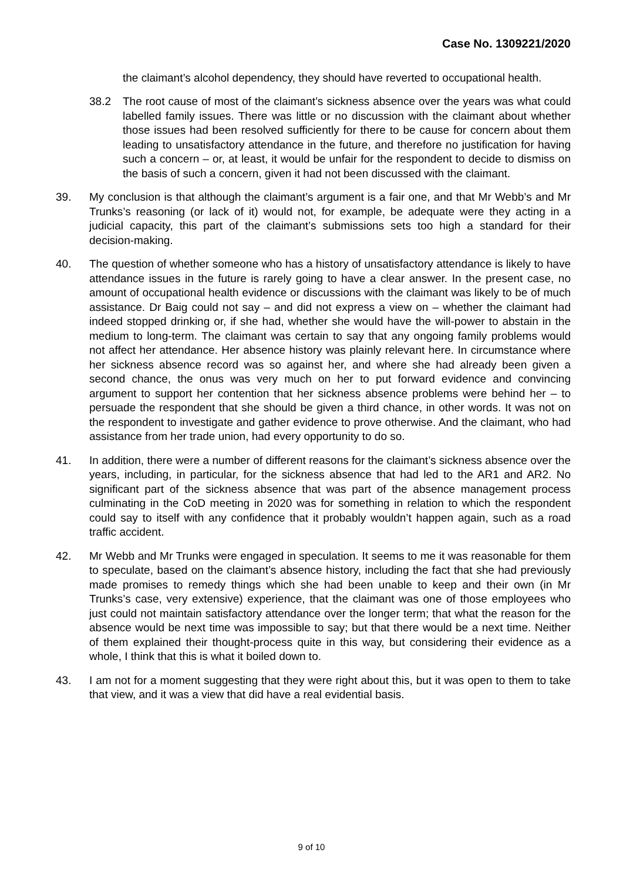Case No. 1309221/2020
the claimant’s alcohol dependency, they should have reverted to occupational health.
38.2 The root cause of most of the claimant’s sickness absence over the years was what could labelled family issues. There was little or no discussion with the claimant about whether those issues had been resolved sufficiently for there to be cause for concern about them leading to unsatisfactory attendance in the future, and therefore no justification for having such a concern – or, at least, it would be unfair for the respondent to decide to dismiss on the basis of such a concern, given it had not been discussed with the claimant.
39. My conclusion is that although the claimant’s argument is a fair one, and that Mr Webb’s and Mr Trunks’s reasoning (or lack of it) would not, for example, be adequate were they acting in a judicial capacity, this part of the claimant’s submissions sets too high a standard for their decision-making.
40. The question of whether someone who has a history of unsatisfactory attendance is likely to have attendance issues in the future is rarely going to have a clear answer. In the present case, no amount of occupational health evidence or discussions with the claimant was likely to be of much assistance. Dr Baig could not say – and did not express a view on – whether the claimant had indeed stopped drinking or, if she had, whether she would have the will-power to abstain in the medium to long-term. The claimant was certain to say that any ongoing family problems would not affect her attendance. Her absence history was plainly relevant here. In circumstance where her sickness absence record was so against her, and where she had already been given a second chance, the onus was very much on her to put forward evidence and convincing argument to support her contention that her sickness absence problems were behind her – to persuade the respondent that she should be given a third chance, in other words. It was not on the respondent to investigate and gather evidence to prove otherwise. And the claimant, who had assistance from her trade union, had every opportunity to do so.
41. In addition, there were a number of different reasons for the claimant’s sickness absence over the years, including, in particular, for the sickness absence that had led to the AR1 and AR2. No significant part of the sickness absence that was part of the absence management process culminating in the CoD meeting in 2020 was for something in relation to which the respondent could say to itself with any confidence that it probably wouldn’t happen again, such as a road traffic accident.
42. Mr Webb and Mr Trunks were engaged in speculation. It seems to me it was reasonable for them to speculate, based on the claimant’s absence history, including the fact that she had previously made promises to remedy things which she had been unable to keep and their own (in Mr Trunks’s case, very extensive) experience, that the claimant was one of those employees who just could not maintain satisfactory attendance over the longer term; that what the reason for the absence would be next time was impossible to say; but that there would be a next time. Neither of them explained their thought-process quite in this way, but considering their evidence as a whole, I think that this is what it boiled down to.
43. I am not for a moment suggesting that they were right about this, but it was open to them to take that view, and it was a view that did have a real evidential basis.
9 of 10